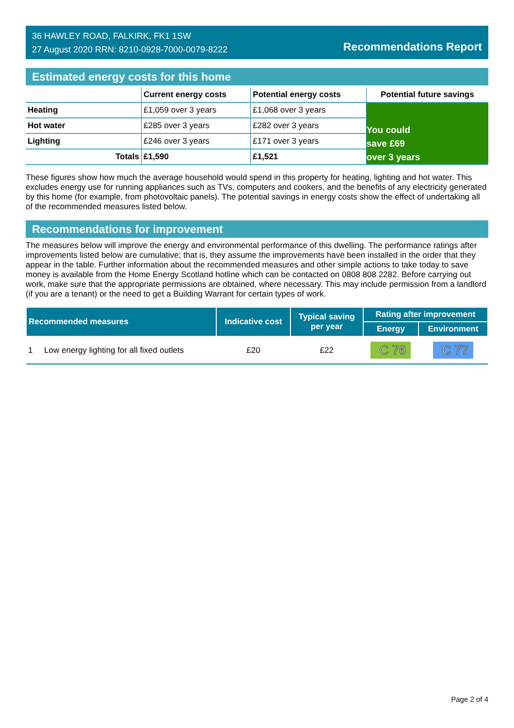36 HAWLEY ROAD, FALKIRK, FK1 1SW
27 August 2020 RRN: 8210-0928-7000-0079-8222
Recommendations Report
Estimated energy costs for this home
| | Current energy costs | Potential energy costs | Potential future savings |
| --- | --- | --- | --- |
| Heating | £1,059 over 3 years | £1,068 over 3 years | You could save £69 over 3 years |
| Hot water | £285 over 3 years | £282 over 3 years | |
| Lighting | £246 over 3 years | £171 over 3 years | |
| Totals | £1,590 | £1,521 | |
These figures show how much the average household would spend in this property for heating, lighting and hot water. This excludes energy use for running appliances such as TVs, computers and cookers, and the benefits of any electricity generated by this home (for example, from photovoltaic panels). The potential savings in energy costs show the effect of undertaking all of the recommended measures listed below.
Recommendations for improvement
The measures below will improve the energy and environmental performance of this dwelling. The performance ratings after improvements listed below are cumulative; that is, they assume the improvements have been installed in the order that they appear in the table. Further information about the recommended measures and other simple actions to take today to save money is available from the Home Energy Scotland hotline which can be contacted on 0808 808 2282. Before carrying out work, make sure that the appropriate permissions are obtained, where necessary. This may include permission from a landlord (if you are a tenant) or the need to get a Building Warrant for certain types of work.
| Recommended measures | Indicative cost | Typical saving per year | Rating after improvement | |
| --- | --- | --- | --- | --- |
| | | | Energy | Environment |
| 1 Low energy lighting for all fixed outlets | £20 | £22 | C 76 | C 77 |
Page 2 of 4